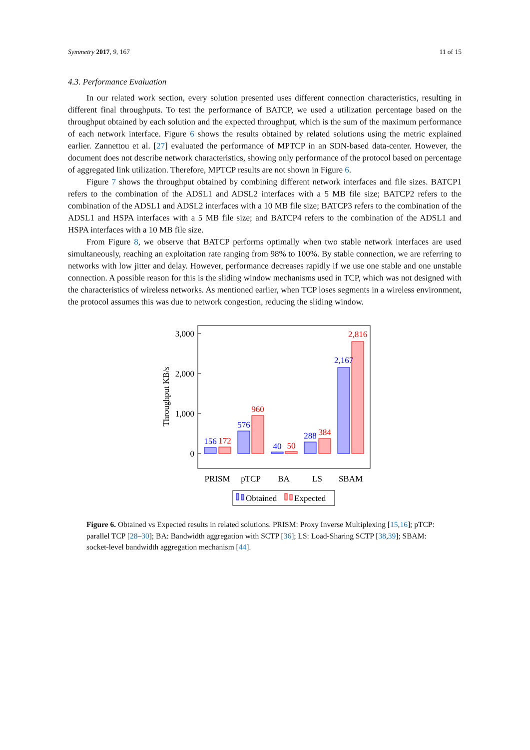Symmetry 2017, 9, 167 11 of 15
4.3. Performance Evaluation
In our related work section, every solution presented uses different connection characteristics, resulting in different final throughputs. To test the performance of BATCP, we used a utilization percentage based on the throughput obtained by each solution and the expected throughput, which is the sum of the maximum performance of each network interface. Figure 6 shows the results obtained by related solutions using the metric explained earlier. Zannettou et al. [27] evaluated the performance of MPTCP in an SDN-based data-center. However, the document does not describe network characteristics, showing only performance of the protocol based on percentage of aggregated link utilization. Therefore, MPTCP results are not shown in Figure 6.
Figure 7 shows the throughput obtained by combining different network interfaces and file sizes. BATCP1 refers to the combination of the ADSL1 and ADSL2 interfaces with a 5 MB file size; BATCP2 refers to the combination of the ADSL1 and ADSL2 interfaces with a 10 MB file size; BATCP3 refers to the combination of the ADSL1 and HSPA interfaces with a 5 MB file size; and BATCP4 refers to the combination of the ADSL1 and HSPA interfaces with a 10 MB file size.
From Figure 8, we observe that BATCP performs optimally when two stable network interfaces are used simultaneously, reaching an exploitation rate ranging from 98% to 100%. By stable connection, we are referring to networks with low jitter and delay. However, performance decreases rapidly if we use one stable and one unstable connection. A possible reason for this is the sliding window mechanisms used in TCP, which was not designed with the characteristics of wireless networks. As mentioned earlier, when TCP loses segments in a wireless environment, the protocol assumes this was due to network congestion, reducing the sliding window.
3,000
2,000
1,000
0
Throughput KB/s
156
576
40
288
2,167
172
960
50
384
2,816
PRISM
pTCP
BA
LS
SBAM
Obtained
Expected
Figure 6. Obtained vs Expected results in related solutions. PRISM: Proxy Inverse Multiplexing [15,16]; pTCP: parallel TCP [28–30]; BA: Bandwidth aggregation with SCTP [36]; LS: Load-Sharing SCTP [38,39]; SBAM: socket-level bandwidth aggregation mechanism [44].